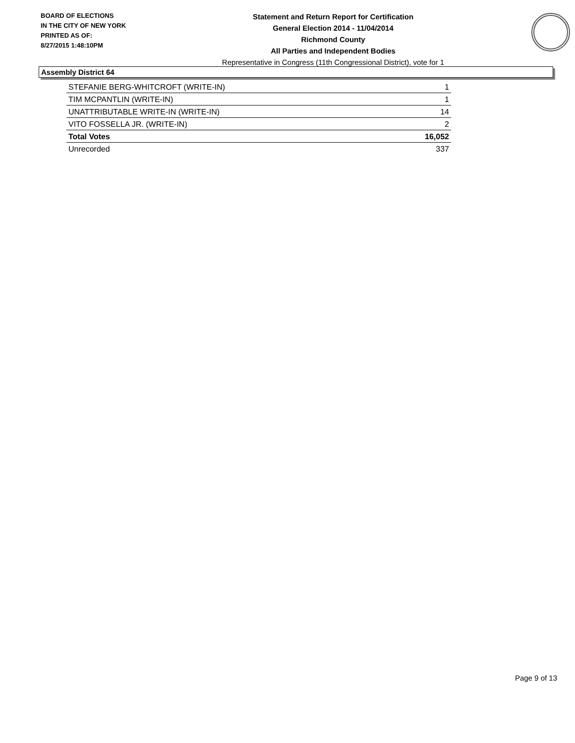BOARD OF ELECTIONS
IN THE CITY OF NEW YORK
PRINTED AS OF:
8/27/2015 1:48:10PM
Statement and Return Report for Certification
General Election 2014 - 11/04/2014
Richmond County
All Parties and Independent Bodies
Representative in Congress (11th Congressional District), vote for 1
Assembly District 64
| STEFANIE BERG-WHITCROFT (WRITE-IN) | 1 |
| TIM MCPANTLIN (WRITE-IN) | 1 |
| UNATTRIBUTABLE WRITE-IN (WRITE-IN) | 14 |
| VITO FOSSELLA JR. (WRITE-IN) | 2 |
| Total Votes | 16,052 |
| Unrecorded | 337 |
Page 9 of 13